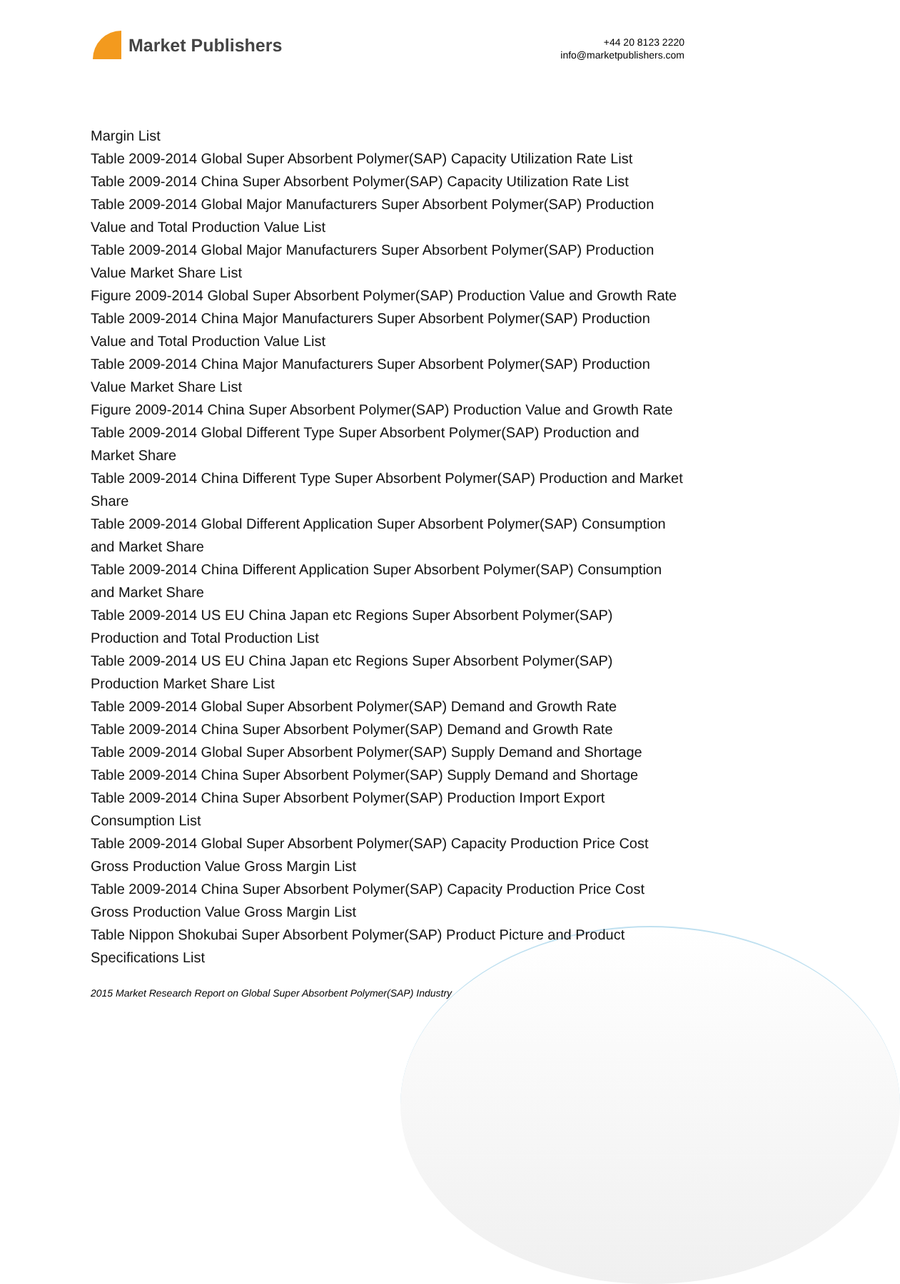Market Publishers
+44 20 8123 2220
info@marketpublishers.com
Margin List
Table 2009-2014 Global Super Absorbent Polymer(SAP) Capacity Utilization Rate List
Table 2009-2014 China Super Absorbent Polymer(SAP) Capacity Utilization Rate List
Table 2009-2014 Global Major Manufacturers Super Absorbent Polymer(SAP) Production Value and Total Production Value List
Table 2009-2014 Global Major Manufacturers Super Absorbent Polymer(SAP) Production Value Market Share List
Figure 2009-2014 Global Super Absorbent Polymer(SAP) Production Value and Growth Rate
Table 2009-2014 China Major Manufacturers Super Absorbent Polymer(SAP) Production Value and Total Production Value List
Table 2009-2014 China Major Manufacturers Super Absorbent Polymer(SAP) Production Value Market Share List
Figure 2009-2014 China Super Absorbent Polymer(SAP) Production Value and Growth Rate
Table 2009-2014 Global Different Type Super Absorbent Polymer(SAP) Production and Market Share
Table 2009-2014 China Different Type Super Absorbent Polymer(SAP) Production and Market Share
Table 2009-2014 Global Different Application Super Absorbent Polymer(SAP) Consumption and Market Share
Table 2009-2014 China Different Application Super Absorbent Polymer(SAP) Consumption and Market Share
Table 2009-2014 US EU China Japan etc Regions Super Absorbent Polymer(SAP) Production and Total Production List
Table 2009-2014 US EU China Japan etc Regions Super Absorbent Polymer(SAP) Production Market Share List
Table 2009-2014 Global Super Absorbent Polymer(SAP) Demand and Growth Rate
Table 2009-2014 China Super Absorbent Polymer(SAP) Demand and Growth Rate
Table 2009-2014 Global Super Absorbent Polymer(SAP) Supply Demand and Shortage
Table 2009-2014 China Super Absorbent Polymer(SAP) Supply Demand and Shortage
Table 2009-2014 China Super Absorbent Polymer(SAP) Production Import Export Consumption List
Table 2009-2014 Global Super Absorbent Polymer(SAP) Capacity Production Price Cost Gross Production Value Gross Margin List
Table 2009-2014 China Super Absorbent Polymer(SAP) Capacity Production Price Cost Gross Production Value Gross Margin List
Table Nippon Shokubai Super Absorbent Polymer(SAP) Product Picture and Product Specifications List
2015 Market Research Report on Global Super Absorbent Polymer(SAP) Industry